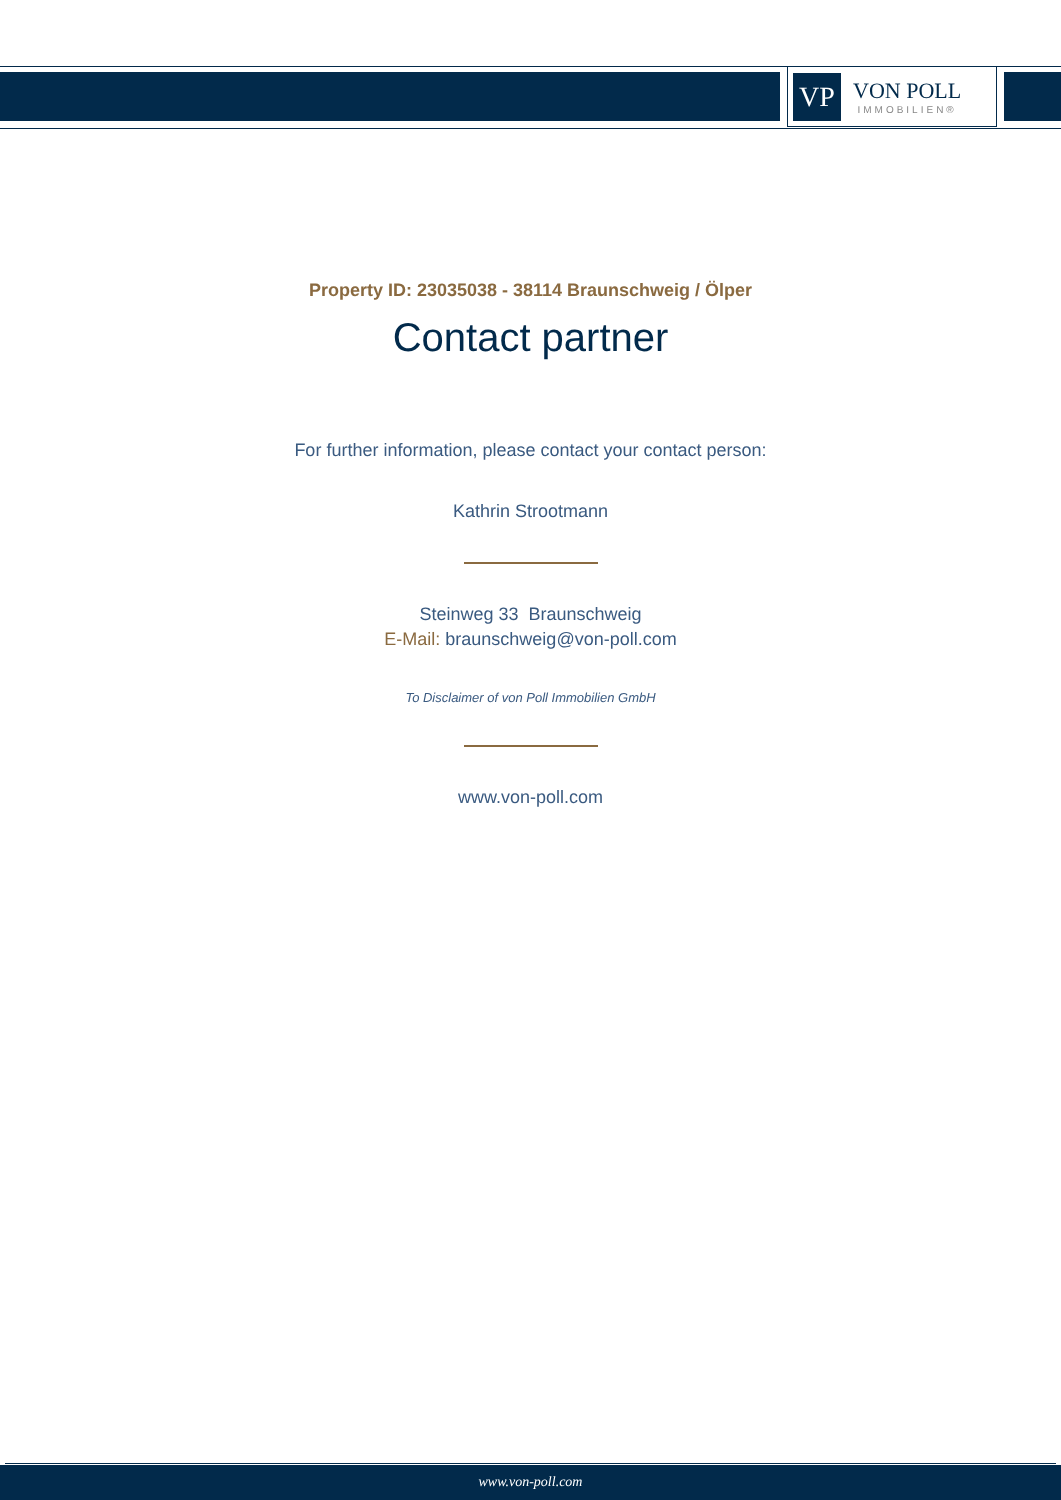VP
VON POLL
IMMOBILIEN®
Property ID: 23035038 - 38114 Braunschweig / Ölper
Contact partner
For further information, please contact your contact person:
Kathrin Strootmann
Steinweg 33 Braunschweig
E-Mail: braunschweig@von-poll.com
To Disclaimer of von Poll Immobilien GmbH
www.von-poll.com
www.von-poll.com